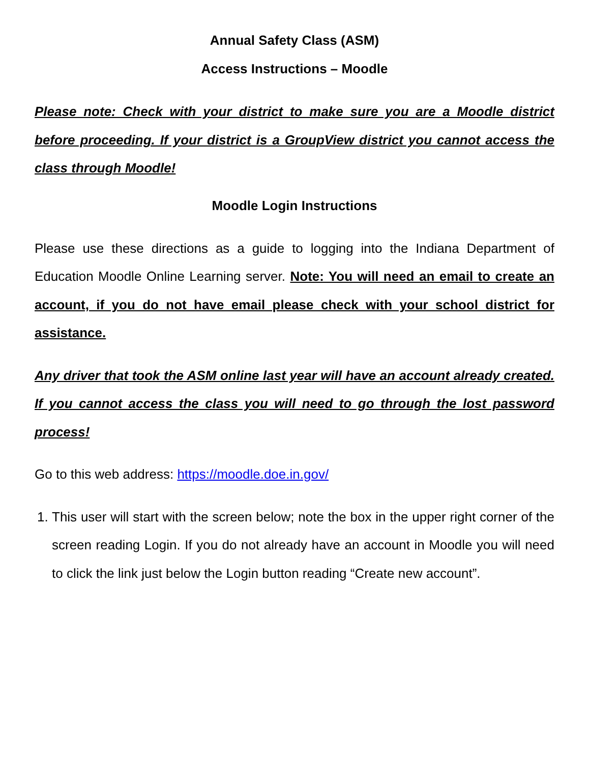Annual Safety Class (ASM)
Access Instructions – Moodle
Please note: Check with your district to make sure you are a Moodle district before proceeding. If your district is a GroupView district you cannot access the class through Moodle!
Moodle Login Instructions
Please use these directions as a guide to logging into the Indiana Department of Education Moodle Online Learning server. Note: You will need an email to create an account, if you do not have email please check with your school district for assistance.
Any driver that took the ASM online last year will have an account already created. If you cannot access the class you will need to go through the lost password process!
Go to this web address: https://moodle.doe.in.gov/
1. This user will start with the screen below; note the box in the upper right corner of the screen reading Login. If you do not already have an account in Moodle you will need to click the link just below the Login button reading “Create new account”.